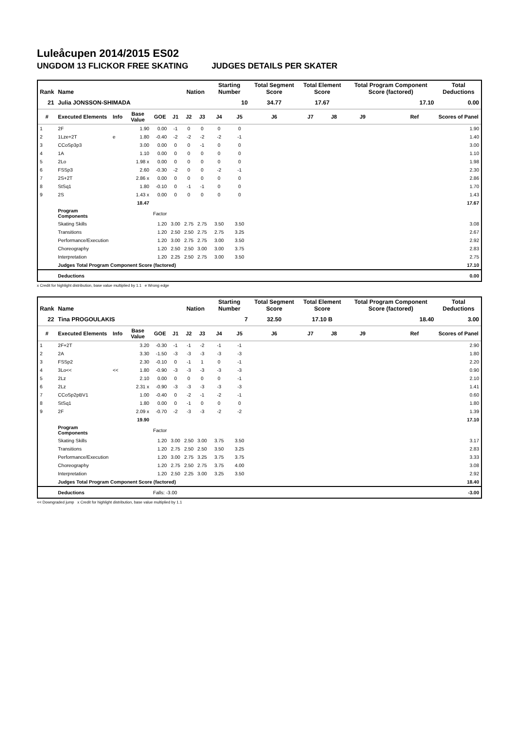Luleåcupen 2014/2015 ES02
UNGDOM 13 FLICKOR FREE SKATING JUDGES DETAILS PER SKATER
| Rank | Name | | | | | Nation | | Starting Number | | Total Segment Score | Total Element Score | | Total Program Component Score (factored) | | | Total Deductions |
| --- | --- | --- | --- | --- | --- | --- | --- | --- | --- | --- | --- | --- | --- | --- | --- | --- |
| 21 | Julia JONSSON-SHIMADA | | | | | | | 10 | | 34.77 | 17.67 | | 17.10 | | | 0.00 |
| # | Executed Elements | Info | Base Value | GOE | J1 | J2 | J3 | J4 | J5 | J6 | J7 | J8 | J9 | | Ref | Scores of Panel |
| 1 | 2F | | 1.90 | 0.00 | -1 | 0 | 0 | 0 | 0 | | | | | | | 1.90 |
| 2 | 1Lze+2T | e | 1.80 | -0.40 | -2 | -2 | -2 | -2 | -1 | | | | | | | 1.40 |
| 3 | CCoSp3p3 | | 3.00 | 0.00 | 0 | 0 | -1 | 0 | 0 | | | | | | | 3.00 |
| 4 | 1A | | 1.10 | 0.00 | 0 | 0 | 0 | 0 | 0 | | | | | | | 1.10 |
| 5 | 2Lo | | 1.98 x | 0.00 | 0 | 0 | 0 | 0 | 0 | | | | | | | 1.98 |
| 6 | FSSp3 | | 2.60 | -0.30 | -2 | 0 | 0 | -2 | -1 | | | | | | | 2.30 |
| 7 | 2S+2T | | 2.86 x | 0.00 | 0 | 0 | 0 | 0 | 0 | | | | | | | 2.86 |
| 8 | StSq1 | | 1.80 | -0.10 | 0 | -1 | -1 | 0 | 0 | | | | | | | 1.70 |
| 9 | 2S | | 1.43 x | 0.00 | 0 | 0 | 0 | 0 | 0 | | | | | | | 1.43 |
| | | | 18.47 | | | | | | | | | | | | | 17.67 |
| | Program Components | | | Factor | | | | | | | | | | | | |
| | Skating Skills | | | 1.20 | 3.00 | 2.75 | 2.75 | 3.50 | 3.50 | | | | | | | 3.08 |
| | Transitions | | | 1.20 | 2.50 | 2.50 | 2.75 | 2.75 | 3.25 | | | | | | | 2.67 |
| | Performance/Execution | | | 1.20 | 3.00 | 2.75 | 2.75 | 3.00 | 3.50 | | | | | | | 2.92 |
| | Choreography | | | 1.20 | 2.50 | 2.50 | 3.00 | 3.00 | 3.75 | | | | | | | 2.83 |
| | Interpretation | | | 1.20 | 2.25 | 2.50 | 2.75 | 3.00 | 3.50 | | | | | | | 2.75 |
| | Judges Total Program Component Score (factored) | | | | | | | | | | | | | | | 17.10 |
| | Deductions | | | | | | | | | | | | | | | 0.00 |
x Credit for highlight distribution, base value multiplied by 1.1 e Wrong edge
| Rank | Name | | | | | Nation | | Starting Number | | Total Segment Score | Total Element Score | | Total Program Component Score (factored) | | | Total Deductions |
| --- | --- | --- | --- | --- | --- | --- | --- | --- | --- | --- | --- | --- | --- | --- | --- | --- |
| 22 | Tina PROGOULAKIS | | | | | | | 7 | | 32.50 | 17.10 B | | 18.40 | | | 3.00 |
| # | Executed Elements | Info | Base Value | GOE | J1 | J2 | J3 | J4 | J5 | J6 | J7 | J8 | J9 | | Ref | Scores of Panel |
| 1 | 2F+2T | | 3.20 | -0.30 | -1 | -1 | -2 | -1 | -1 | | | | | | | 2.90 |
| 2 | 2A | | 3.30 | -1.50 | -3 | -3 | -3 | -3 | -3 | | | | | | | 1.80 |
| 3 | FSSp2 | | 2.30 | -0.10 | 0 | -1 | 1 | 0 | -1 | | | | | | | 2.20 |
| 4 | 3Lo<< | << | 1.80 | -0.90 | -3 | -3 | -3 | -3 | -3 | | | | | | | 0.90 |
| 5 | 2Lz | | 2.10 | 0.00 | 0 | 0 | 0 | 0 | -1 | | | | | | | 2.10 |
| 6 | 2Lz | | 2.31 x | -0.90 | -3 | -3 | -3 | -3 | -3 | | | | | | | 1.41 |
| 7 | CCoSp2pBV1 | | 1.00 | -0.40 | 0 | -2 | -1 | -2 | -1 | | | | | | | 0.60 |
| 8 | StSq1 | | 1.80 | 0.00 | 0 | -1 | 0 | 0 | 0 | | | | | | | 1.80 |
| 9 | 2F | | 2.09 x | -0.70 | -2 | -3 | -3 | -2 | -2 | | | | | | | 1.39 |
| | | | 19.90 | | | | | | | | | | | | | 17.10 |
| | Program Components | | | Factor | | | | | | | | | | | | |
| | Skating Skills | | | 1.20 | 3.00 | 2.50 | 3.00 | 3.75 | 3.50 | | | | | | | 3.17 |
| | Transitions | | | 1.20 | 2.75 | 2.50 | 2.50 | 3.50 | 3.25 | | | | | | | 2.83 |
| | Performance/Execution | | | 1.20 | 3.00 | 2.75 | 3.25 | 3.75 | 3.75 | | | | | | | 3.33 |
| | Choreography | | | 1.20 | 2.75 | 2.50 | 2.75 | 3.75 | 4.00 | | | | | | | 3.08 |
| | Interpretation | | | 1.20 | 2.50 | 2.25 | 3.00 | 3.25 | 3.50 | | | | | | | 2.92 |
| | Judges Total Program Component Score (factored) | | | | | | | | | | | | | | | 18.40 |
| | Deductions | | | Falls: -3.00 | | | | | | | | | | | | -3.00 |
<< Downgraded jump x Credit for highlight distribution, base value multiplied by 1.1